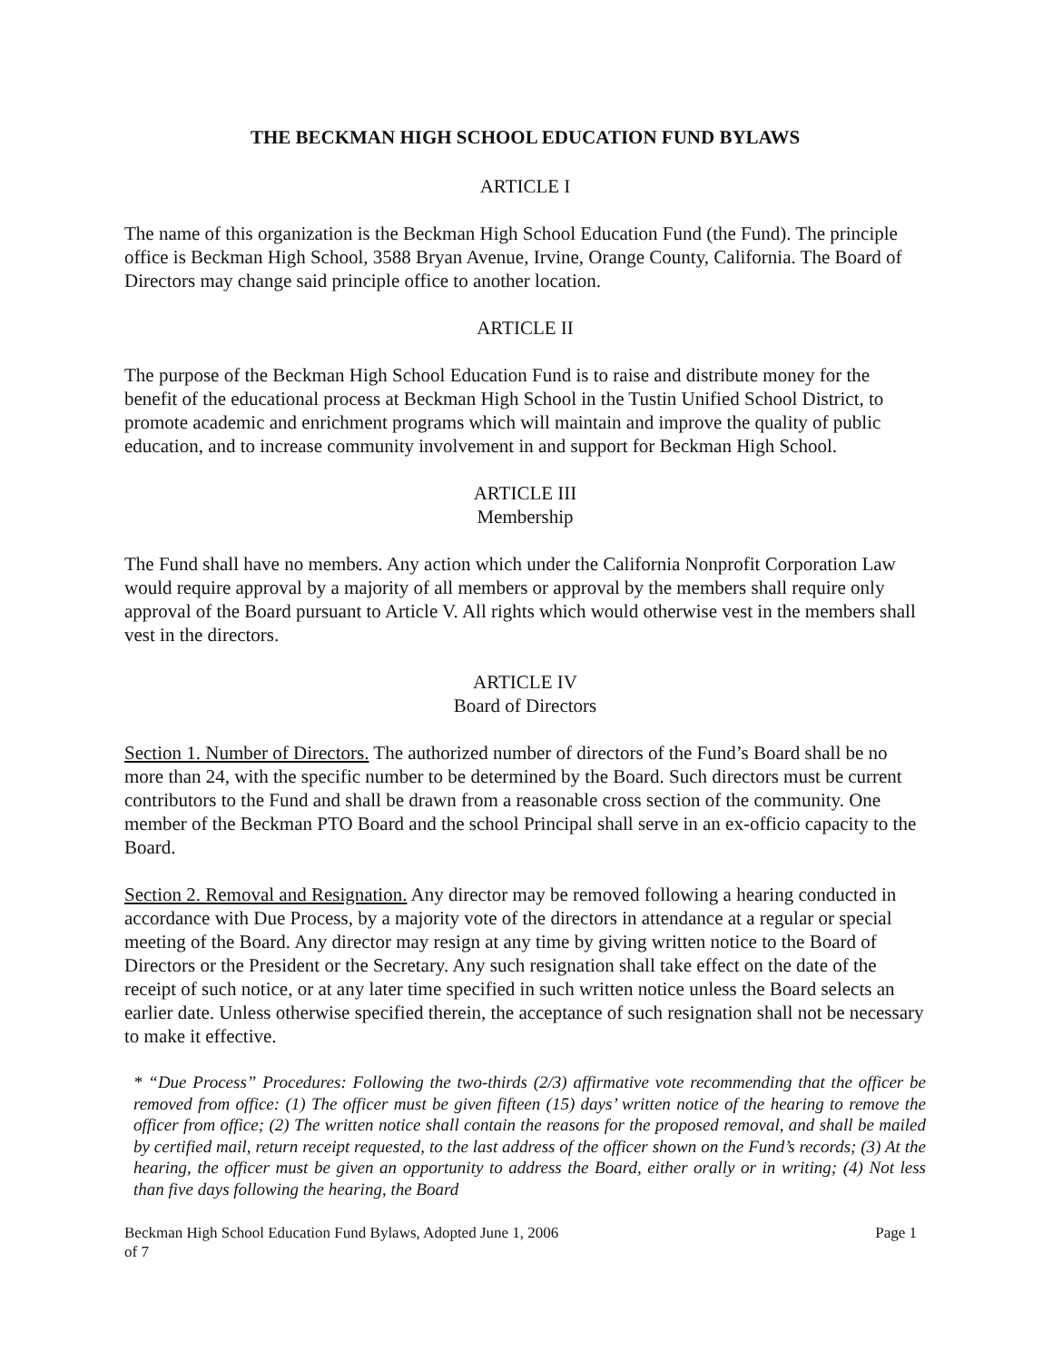THE BECKMAN HIGH SCHOOL EDUCATION FUND BYLAWS
ARTICLE I
The name of this organization is the Beckman High School Education Fund (the Fund). The principle office is Beckman High School, 3588 Bryan Avenue, Irvine, Orange County, California. The Board of Directors may change said principle office to another location.
ARTICLE II
The purpose of the Beckman High School Education Fund is to raise and distribute money for the benefit of the educational process at Beckman High School in the Tustin Unified School District, to promote academic and enrichment programs which will maintain and improve the quality of public education, and to increase community involvement in and support for Beckman High School.
ARTICLE III
Membership
The Fund shall have no members. Any action which under the California Nonprofit Corporation Law would require approval by a majority of all members or approval by the members shall require only approval of the Board pursuant to Article V. All rights which would otherwise vest in the members shall vest in the directors.
ARTICLE IV
Board of Directors
Section 1. Number of Directors. The authorized number of directors of the Fund’s Board shall be no more than 24, with the specific number to be determined by the Board. Such directors must be current contributors to the Fund and shall be drawn from a reasonable cross section of the community. One member of the Beckman PTO Board and the school Principal shall serve in an ex-officio capacity to the Board.
Section 2. Removal and Resignation. Any director may be removed following a hearing conducted in accordance with Due Process, by a majority vote of the directors in attendance at a regular or special meeting of the Board. Any director may resign at any time by giving written notice to the Board of Directors or the President or the Secretary. Any such resignation shall take effect on the date of the receipt of such notice, or at any later time specified in such written notice unless the Board selects an earlier date. Unless otherwise specified therein, the acceptance of such resignation shall not be necessary to make it effective.
* “Due Process” Procedures: Following the two-thirds (2/3) affirmative vote recommending that the officer be removed from office: (1) The officer must be given fifteen (15) days’ written notice of the hearing to remove the officer from office; (2) The written notice shall contain the reasons for the proposed removal, and shall be mailed by certified mail, return receipt requested, to the last address of the officer shown on the Fund’s records; (3) At the hearing, the officer must be given an opportunity to address the Board, either orally or in writing; (4) Not less than five days following the hearing, the Board
Beckman High School Education Fund Bylaws, Adopted June 1, 2006
of 7 Page 1